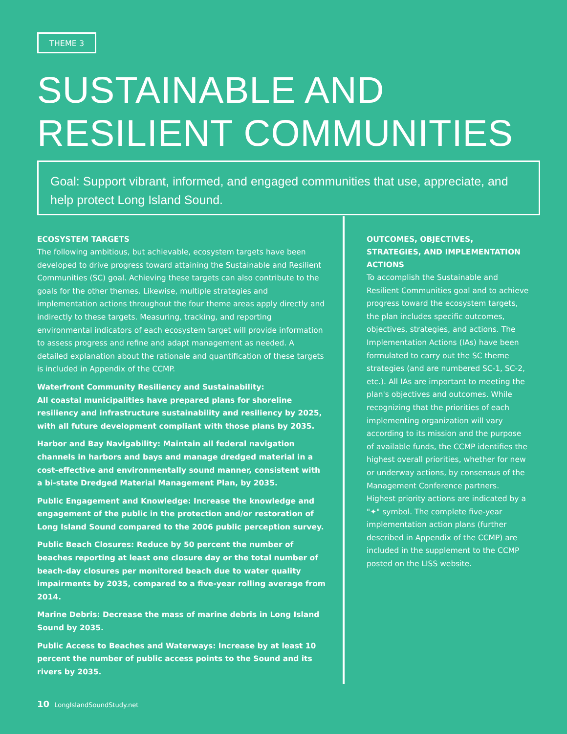THEME 3
SUSTAINABLE AND
RESILIENT COMMUNITIES
Goal: Support vibrant, informed, and engaged communities that use, appreciate, and help protect Long Island Sound.
ECOSYSTEM TARGETS
The following ambitious, but achievable, ecosystem targets have been developed to drive progress toward attaining the Sustainable and Resilient Communities (SC) goal. Achieving these targets can also contribute to the goals for the other themes. Likewise, multiple strategies and implementation actions throughout the four theme areas apply directly and indirectly to these targets. Measuring, tracking, and reporting environmental indicators of each ecosystem target will provide information to assess progress and refine and adapt management as needed. A detailed explanation about the rationale and quantification of these targets is included in Appendix of the CCMP.
Waterfront Community Resiliency and Sustainability:
All coastal municipalities have prepared plans for shoreline resiliency and infrastructure sustainability and resiliency by 2025, with all future development compliant with those plans by 2035.
Harbor and Bay Navigability: Maintain all federal navigation channels in harbors and bays and manage dredged material in a cost-effective and environmentally sound manner, consistent with a bi-state Dredged Material Management Plan, by 2035.
Public Engagement and Knowledge: Increase the knowledge and engagement of the public in the protection and/or restoration of Long Island Sound compared to the 2006 public perception survey.
Public Beach Closures: Reduce by 50 percent the number of beaches reporting at least one closure day or the total number of beach-day closures per monitored beach due to water quality impairments by 2035, compared to a five-year rolling average from 2014.
Marine Debris: Decrease the mass of marine debris in Long Island Sound by 2035.
Public Access to Beaches and Waterways: Increase by at least 10 percent the number of public access points to the Sound and its rivers by 2035.
OUTCOMES, OBJECTIVES, STRATEGIES, AND IMPLEMENTATION ACTIONS
To accomplish the Sustainable and Resilient Communities goal and to achieve progress toward the ecosystem targets, the plan includes specific outcomes, objectives, strategies, and actions. The Implementation Actions (IAs) have been formulated to carry out the SC theme strategies (and are numbered SC-1, SC-2, etc.). All IAs are important to meeting the plan's objectives and outcomes. While recognizing that the priorities of each implementing organization will vary according to its mission and the purpose of available funds, the CCMP identifies the highest overall priorities, whether for new or underway actions, by consensus of the Management Conference partners. Highest priority actions are indicated by a "✦" symbol. The complete five-year implementation action plans (further described in Appendix of the CCMP) are included in the supplement to the CCMP posted on the LISS website.
10 LongIslandSoundStudy.net